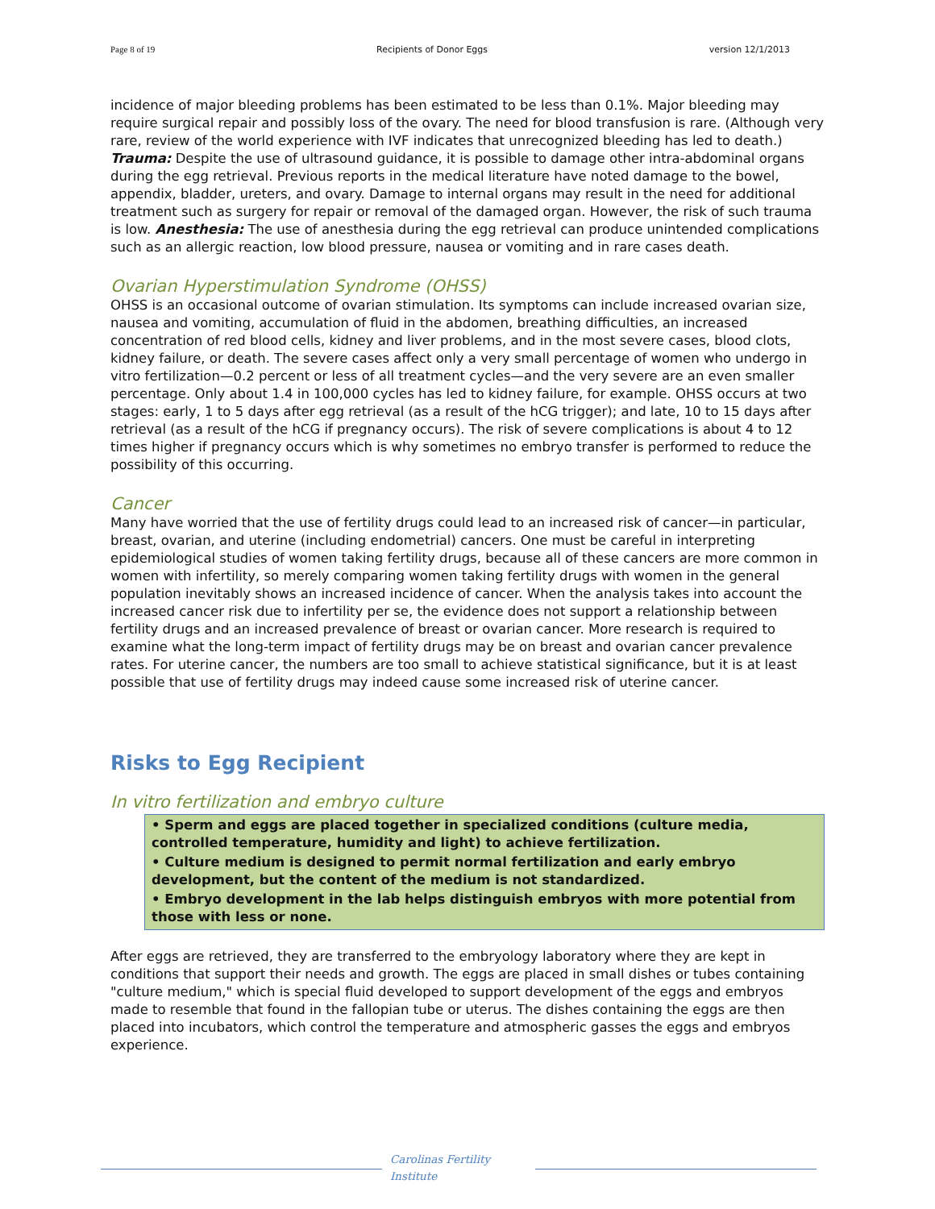Page 8 of 19 Recipients of Donor Eggs version 12/1/2013
incidence of major bleeding problems has been estimated to be less than 0.1%. Major bleeding may require surgical repair and possibly loss of the ovary. The need for blood transfusion is rare. (Although very rare, review of the world experience with IVF indicates that unrecognized bleeding has led to death.) Trauma: Despite the use of ultrasound guidance, it is possible to damage other intra-abdominal organs during the egg retrieval. Previous reports in the medical literature have noted damage to the bowel, appendix, bladder, ureters, and ovary. Damage to internal organs may result in the need for additional treatment such as surgery for repair or removal of the damaged organ. However, the risk of such trauma is low. Anesthesia: The use of anesthesia during the egg retrieval can produce unintended complications such as an allergic reaction, low blood pressure, nausea or vomiting and in rare cases death.
Ovarian Hyperstimulation Syndrome (OHSS)
OHSS is an occasional outcome of ovarian stimulation. Its symptoms can include increased ovarian size, nausea and vomiting, accumulation of fluid in the abdomen, breathing difficulties, an increased concentration of red blood cells, kidney and liver problems, and in the most severe cases, blood clots, kidney failure, or death. The severe cases affect only a very small percentage of women who undergo in vitro fertilization—0.2 percent or less of all treatment cycles—and the very severe are an even smaller percentage. Only about 1.4 in 100,000 cycles has led to kidney failure, for example. OHSS occurs at two stages: early, 1 to 5 days after egg retrieval (as a result of the hCG trigger); and late, 10 to 15 days after retrieval (as a result of the hCG if pregnancy occurs). The risk of severe complications is about 4 to 12 times higher if pregnancy occurs which is why sometimes no embryo transfer is performed to reduce the possibility of this occurring.
Cancer
Many have worried that the use of fertility drugs could lead to an increased risk of cancer—in particular, breast, ovarian, and uterine (including endometrial) cancers. One must be careful in interpreting epidemiological studies of women taking fertility drugs, because all of these cancers are more common in women with infertility, so merely comparing women taking fertility drugs with women in the general population inevitably shows an increased incidence of cancer. When the analysis takes into account the increased cancer risk due to infertility per se, the evidence does not support a relationship between fertility drugs and an increased prevalence of breast or ovarian cancer. More research is required to examine what the long-term impact of fertility drugs may be on breast and ovarian cancer prevalence rates. For uterine cancer, the numbers are too small to achieve statistical significance, but it is at least possible that use of fertility drugs may indeed cause some increased risk of uterine cancer.
Risks to Egg Recipient
In vitro fertilization and embryo culture
• Sperm and eggs are placed together in specialized conditions (culture media, controlled temperature, humidity and light) to achieve fertilization.
• Culture medium is designed to permit normal fertilization and early embryo development, but the content of the medium is not standardized.
• Embryo development in the lab helps distinguish embryos with more potential from those with less or none.
After eggs are retrieved, they are transferred to the embryology laboratory where they are kept in conditions that support their needs and growth. The eggs are placed in small dishes or tubes containing "culture medium," which is special fluid developed to support development of the eggs and embryos made to resemble that found in the fallopian tube or uterus. The dishes containing the eggs are then placed into incubators, which control the temperature and atmospheric gasses the eggs and embryos experience.
Carolinas Fertility Institute